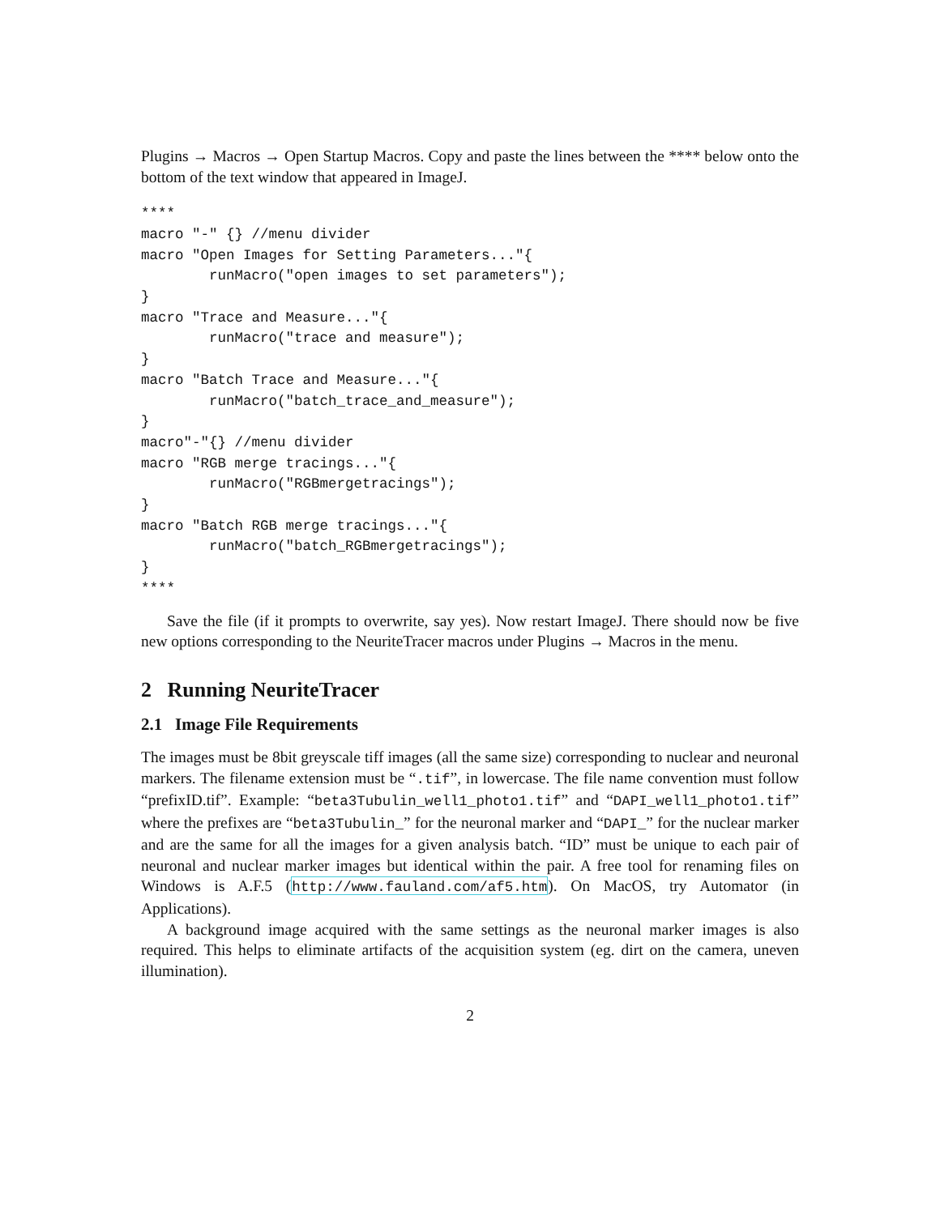Plugins → Macros → Open Startup Macros. Copy and paste the lines between the **** below onto the bottom of the text window that appeared in ImageJ.
****
macro "-" {} //menu divider
macro "Open Images for Setting Parameters..."{
        runMacro("open images to set parameters");
}
macro "Trace and Measure..."{
        runMacro("trace and measure");
}
macro "Batch Trace and Measure..."{
        runMacro("batch_trace_and_measure");
}
macro"-"{} //menu divider
macro "RGB merge tracings..."{
        runMacro("RGBmergetracings");
}
macro "Batch RGB merge tracings..."{
        runMacro("batch_RGBmergetracings");
}
****
Save the file (if it prompts to overwrite, say yes). Now restart ImageJ. There should now be five new options corresponding to the NeuriteTracer macros under Plugins → Macros in the menu.
2 Running NeuriteTracer
2.1 Image File Requirements
The images must be 8bit greyscale tiff images (all the same size) corresponding to nuclear and neuronal markers. The filename extension must be “.tif”, in lowercase. The file name convention must follow “prefixID.tif”. Example: “beta3Tubulin_well1_photo1.tif” and “DAPI_well1_photo1.tif” where the prefixes are “beta3Tubulin_” for the neuronal marker and “DAPI_” for the nuclear marker and are the same for all the images for a given analysis batch. “ID” must be unique to each pair of neuronal and nuclear marker images but identical within the pair. A free tool for renaming files on Windows is A.F.5 (http://www.fauland.com/af5.htm). On MacOS, try Automator (in Applications).
A background image acquired with the same settings as the neuronal marker images is also required. This helps to eliminate artifacts of the acquisition system (eg. dirt on the camera, uneven illumination).
2